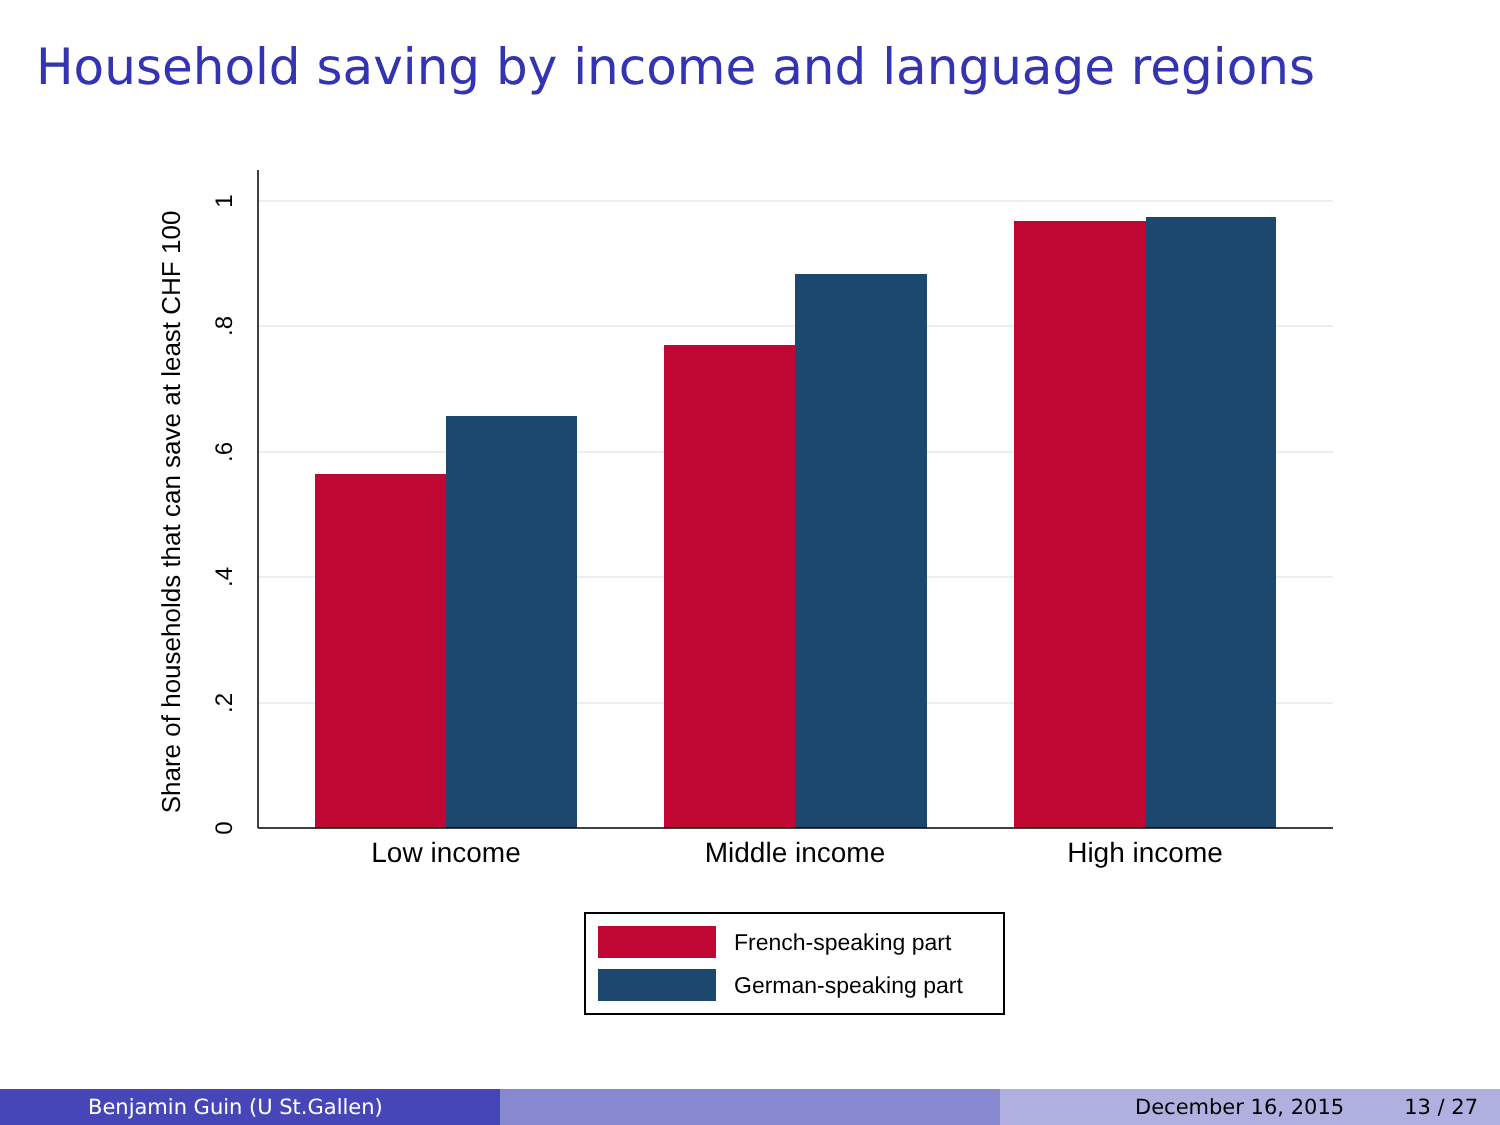Household saving by income and language regions
0
.2
.4
.6
.8
1
Share of households that can save at least CHF 100
Low income
Middle income
High income
French-speaking part
German-speaking part
Benjamin Guin (U St.Gallen) December 16, 2015 13 / 27